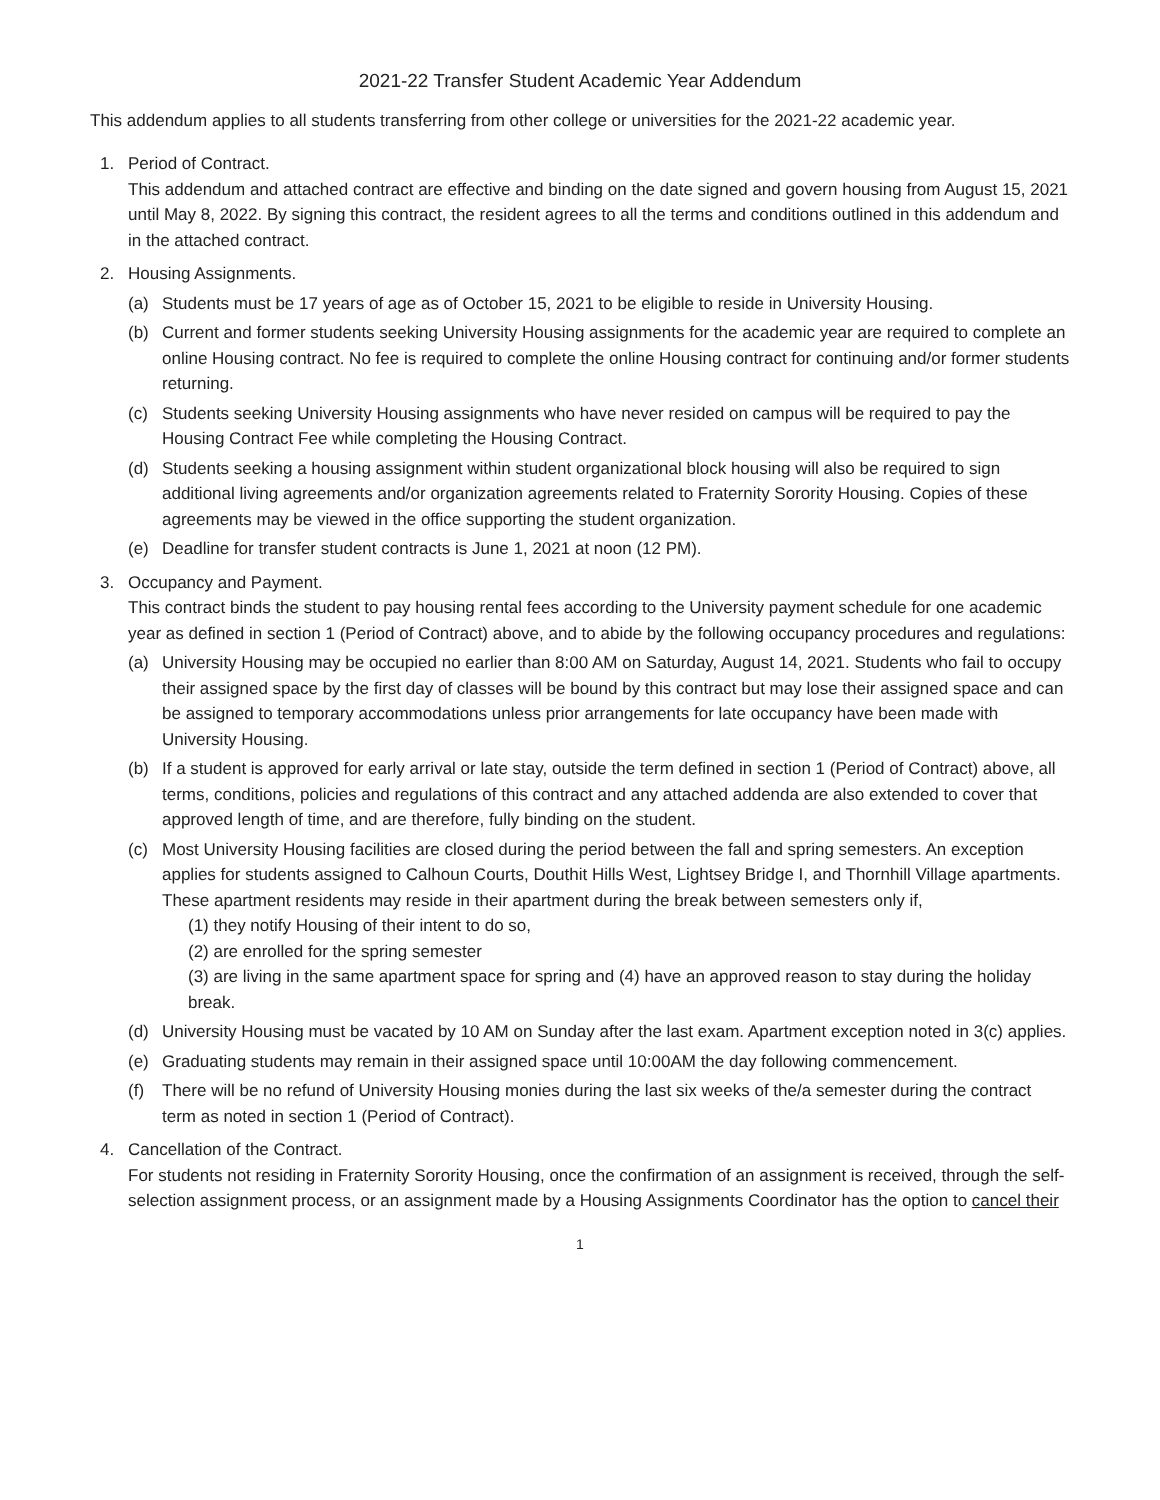2021-22 Transfer Student Academic Year Addendum
This addendum applies to all students transferring from other college or universities for the 2021-22 academic year.
1. Period of Contract.
This addendum and attached contract are effective and binding on the date signed and govern housing from August 15, 2021 until May 8, 2022. By signing this contract, the resident agrees to all the terms and conditions outlined in this addendum and in the attached contract.
2. Housing Assignments.
(a) Students must be 17 years of age as of October 15, 2021 to be eligible to reside in University Housing.
(b) Current and former students seeking University Housing assignments for the academic year are required to complete an online Housing contract. No fee is required to complete the online Housing contract for continuing and/or former students returning.
(c) Students seeking University Housing assignments who have never resided on campus will be required to pay the Housing Contract Fee while completing the Housing Contract.
(d) Students seeking a housing assignment within student organizational block housing will also be required to sign additional living agreements and/or organization agreements related to Fraternity Sorority Housing. Copies of these agreements may be viewed in the office supporting the student organization.
(e) Deadline for transfer student contracts is June 1, 2021 at noon (12 PM).
3. Occupancy and Payment.
This contract binds the student to pay housing rental fees according to the University payment schedule for one academic year as defined in section 1 (Period of Contract) above, and to abide by the following occupancy procedures and regulations:
(a) University Housing may be occupied no earlier than 8:00 AM on Saturday, August 14, 2021. Students who fail to occupy their assigned space by the first day of classes will be bound by this contract but may lose their assigned space and can be assigned to temporary accommodations unless prior arrangements for late occupancy have been made with University Housing.
(b) If a student is approved for early arrival or late stay, outside the term defined in section 1 (Period of Contract) above, all terms, conditions, policies and regulations of this contract and any attached addenda are also extended to cover that approved length of time, and are therefore, fully binding on the student.
(c) Most University Housing facilities are closed during the period between the fall and spring semesters. An exception applies for students assigned to Calhoun Courts, Douthit Hills West, Lightsey Bridge I, and Thornhill Village apartments. These apartment residents may reside in their apartment during the break between semesters only if,
(1) they notify Housing of their intent to do so,
(2) are enrolled for the spring semester
(3) are living in the same apartment space for spring and (4) have an approved reason to stay during the holiday break.
(d) University Housing must be vacated by 10 AM on Sunday after the last exam. Apartment exception noted in 3(c) applies.
(e) Graduating students may remain in their assigned space until 10:00AM the day following commencement.
(f) There will be no refund of University Housing monies during the last six weeks of the/a semester during the contract term as noted in section 1 (Period of Contract).
4. Cancellation of the Contract.
For students not residing in Fraternity Sorority Housing, once the confirmation of an assignment is received, through the self-selection assignment process, or an assignment made by a Housing Assignments Coordinator has the option to cancel their
1